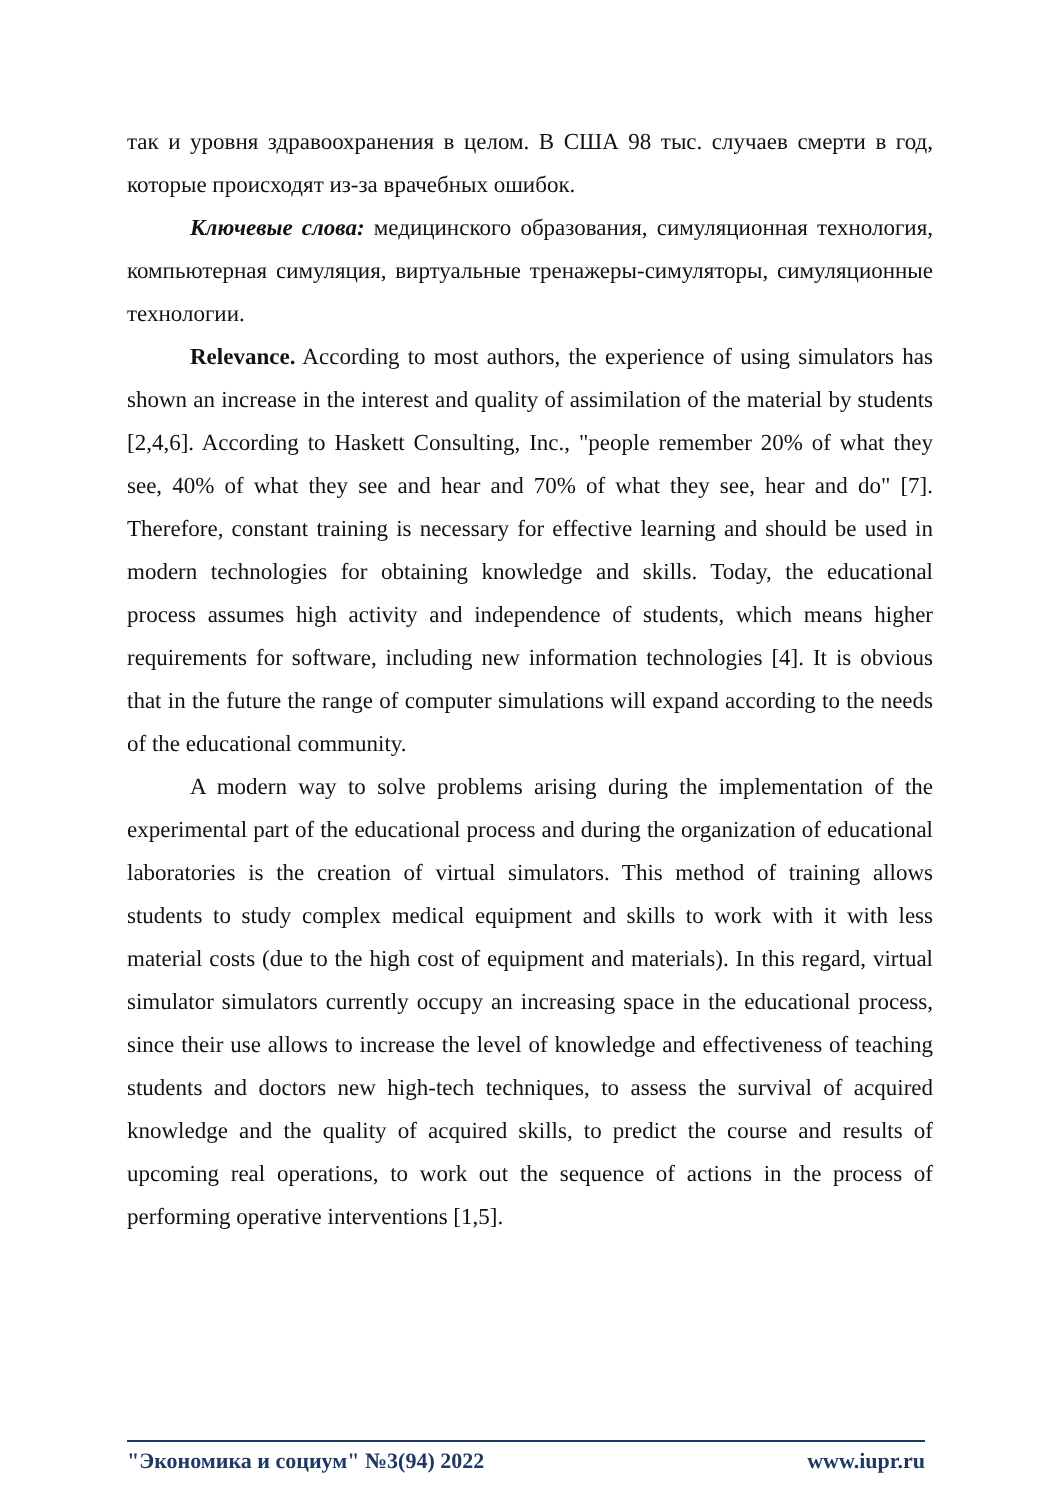так и уровня здравоохранения в целом. В США 98 тыс. случаев смерти в год, которые происходят из-за врачебных ошибок.
Ключевые слова: медицинского образования, симуляционная технология, компьютерная симуляция, виртуальные тренажеры-симуляторы, симуляционные технологии.
Relevance. According to most authors, the experience of using simulators has shown an increase in the interest and quality of assimilation of the material by students [2,4,6]. According to Haskett Consulting, Inc., "people remember 20% of what they see, 40% of what they see and hear and 70% of what they see, hear and do" [7]. Therefore, constant training is necessary for effective learning and should be used in modern technologies for obtaining knowledge and skills. Today, the educational process assumes high activity and independence of students, which means higher requirements for software, including new information technologies [4]. It is obvious that in the future the range of computer simulations will expand according to the needs of the educational community.
A modern way to solve problems arising during the implementation of the experimental part of the educational process and during the organization of educational laboratories is the creation of virtual simulators. This method of training allows students to study complex medical equipment and skills to work with it with less material costs (due to the high cost of equipment and materials). In this regard, virtual simulator simulators currently occupy an increasing space in the educational process, since their use allows to increase the level of knowledge and effectiveness of teaching students and doctors new high-tech techniques, to assess the survival of acquired knowledge and the quality of acquired skills, to predict the course and results of upcoming real operations, to work out the sequence of actions in the process of performing operative interventions [1,5].
"Экономика и социум" №3(94) 2022 www.iupr.ru